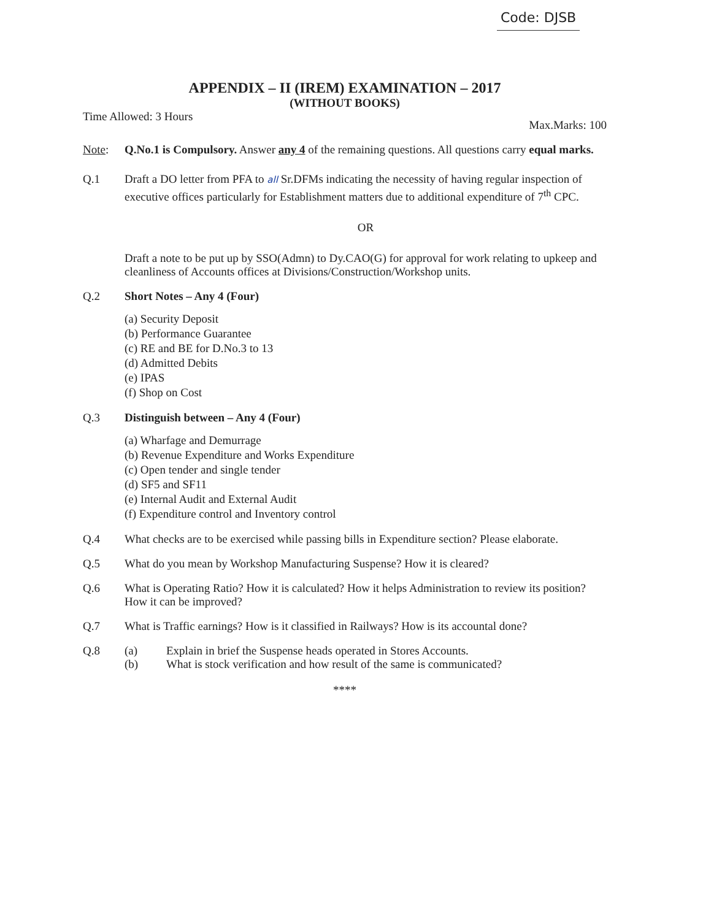Code: DJSB
APPENDIX – II (IREM) EXAMINATION – 2017
(WITHOUT BOOKS)
Time Allowed: 3 Hours Max.Marks: 100
Note: Q.No.1 is Compulsory. Answer any 4 of the remaining questions. All questions carry equal marks.
Q.1 Draft a DO letter from PFA to all Sr.DFMs indicating the necessity of having regular inspection of executive offices particularly for Establishment matters due to additional expenditure of 7<sup>th</sup> CPC.
OR
Draft a note to be put up by SSO(Admn) to Dy.CAO(G) for approval for work relating to upkeep and cleanliness of Accounts offices at Divisions/Construction/Workshop units.
Q.2 Short Notes – Any 4 (Four)
(a) Security Deposit
(b) Performance Guarantee
(c) RE and BE for D.No.3 to 13
(d) Admitted Debits
(e) IPAS
(f) Shop on Cost
Q.3 Distinguish between – Any 4 (Four)
(a) Wharfage and Demurrage
(b) Revenue Expenditure and Works Expenditure
(c) Open tender and single tender
(d) SF5 and SF11
(e) Internal Audit and External Audit
(f) Expenditure control and Inventory control
Q.4 What checks are to be exercised while passing bills in Expenditure section? Please elaborate.
Q.5 What do you mean by Workshop Manufacturing Suspense? How it is cleared?
Q.6 What is Operating Ratio? How it is calculated? How it helps Administration to review its position? How it can be improved?
Q.7 What is Traffic earnings? How is it classified in Railways? How is its accountal done?
Q.8 (a) Explain in brief the Suspense heads operated in Stores Accounts.
(b) What is stock verification and how result of the same is communicated?
****